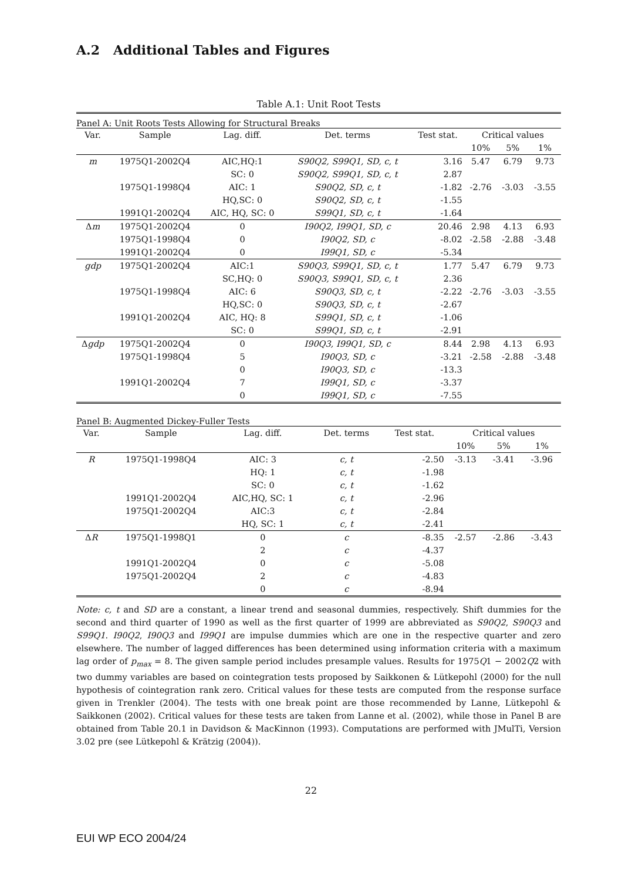A.2 Additional Tables and Figures
Table A.1: Unit Root Tests
Panel A: Unit Roots Tests Allowing for Structural Breaks
| Var. | Sample | Lag. diff. | Det. terms | Test stat. | Critical values | | |
| --- | --- | --- | --- | --- | --- | --- | --- |
| | | | | | 10% | 5% | 1% |
| m | 1975Q1-2002Q4 | AIC,HQ:1 | S90Q2, S99Q1, SD, c, t | 3.16 | 5.47 | 6.79 | 9.73 |
| | | SC: 0 | S90Q2, S99Q1, SD, c, t | 2.87 | | | |
| | 1975Q1-1998Q4 | AIC: 1 | S90Q2, SD, c, t | -1.82 | -2.76 | -3.03 | -3.55 |
| | | HQ,SC: 0 | S90Q2, SD, c, t | -1.55 | | | |
| | 1991Q1-2002Q4 | AIC, HQ, SC: 0 | S99Q1, SD, c, t | -1.64 | | | |
| Δ m | 1975Q1-2002Q4 | 0 | I90Q2, I99Q1, SD, c | 20.46 | 2.98 | 4.13 | 6.93 |
| | 1975Q1-1998Q4 | 0 | I90Q2, SD, c | -8.02 | -2.58 | -2.88 | -3.48 |
| | 1991Q1-2002Q4 | 0 | I99Q1, SD, c | -5.34 | | | |
| gdp | 1975Q1-2002Q4 | AIC:1 | S90Q3, S99Q1, SD, c, t | 1.77 | 5.47 | 6.79 | 9.73 |
| | | SC,HQ: 0 | S90Q3, S99Q1, SD, c, t | 2.36 | | | |
| | 1975Q1-1998Q4 | AIC: 6 | S90Q3, SD, c, t | -2.22 | -2.76 | -3.03 | -3.55 |
| | | HQ,SC: 0 | S90Q3, SD, c, t | -2.67 | | | |
| | 1991Q1-2002Q4 | AIC, HQ: 8 | S99Q1, SD, c, t | -1.06 | | | |
| | | SC: 0 | S99Q1, SD, c, t | -2.91 | | | |
| Δ gdp | 1975Q1-2002Q4 | 0 | I90Q3, I99Q1, SD, c | 8.44 | 2.98 | 4.13 | 6.93 |
| | 1975Q1-1998Q4 | 5 | I90Q3, SD, c | -3.21 | -2.58 | -2.88 | -3.48 |
| | | 0 | I90Q3, SD, c | -13.3 | | | |
| | 1991Q1-2002Q4 | 7 | I99Q1, SD, c | -3.37 | | | |
| | | 0 | I99Q1, SD, c | -7.55 | | | |
Panel B: Augmented Dickey-Fuller Tests
| Var. | Sample | Lag. diff. | Det. terms | Test stat. | Critical values | | |
| --- | --- | --- | --- | --- | --- | --- | --- |
| | | | | | 10% | 5% | 1% |
| R | 1975Q1-1998Q4 | AIC: 3 | c, t | -2.50 | -3.13 | -3.41 | -3.96 |
| | | HQ: 1 | c, t | -1.98 | | | |
| | | SC: 0 | c, t | -1.62 | | | |
| | 1991Q1-2002Q4 | AIC,HQ, SC: 1 | c, t | -2.96 | | | |
| | 1975Q1-2002Q4 | AIC:3 | c, t | -2.84 | | | |
| | | HQ, SC: 1 | c, t | -2.41 | | | |
| Δ R | 1975Q1-1998Q1 | 0 | c | -8.35 | -2.57 | -2.86 | -3.43 |
| | | 2 | c | -4.37 | | | |
| | 1991Q1-2002Q4 | 0 | c | -5.08 | | | |
| | 1975Q1-2002Q4 | 2 | c | -4.83 | | | |
| | | 0 | c | -8.94 | | | |
Note: c, t and SD are a constant, a linear trend and seasonal dummies, respectively. Shift dummies for the second and third quarter of 1990 as well as the first quarter of 1999 are abbreviated as S90Q2, S90Q3 and S99Q1. I90Q2, I90Q3 and I99Q1 are impulse dummies which are one in the respective quarter and zero elsewhere. The number of lagged differences has been determined using information criteria with a maximum lag order of p<sub>max</sub> = 8. The given sample period includes presample values. Results for 1975Q1 − 2002Q2 with two dummy variables are based on cointegration tests proposed by Saikkonen & Lütkepohl (2000) for the null hypothesis of cointegration rank zero. Critical values for these tests are computed from the response surface given in Trenkler (2004). The tests with one break point are those recommended by Lanne, Lütkepohl & Saikkonen (2002). Critical values for these tests are taken from Lanne et al. (2002), while those in Panel B are obtained from Table 20.1 in Davidson & MacKinnon (1993). Computations are performed with JMulTi, Version 3.02 pre (see Lütkepohl & Krätzig (2004)).
22
EUI WP ECO 2004/24